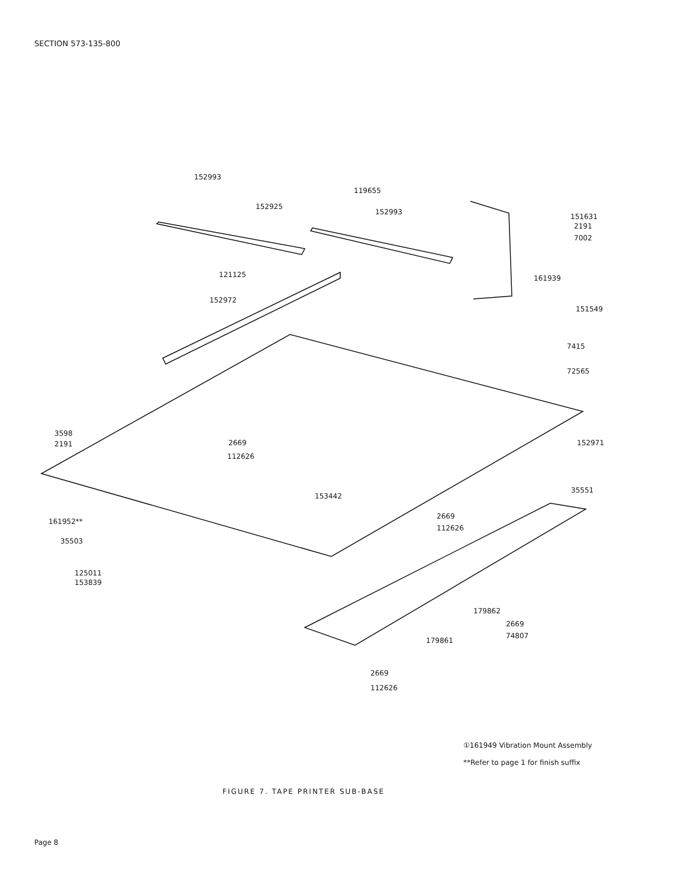SECTION 573-135-800
152993
119655
152925
152993
151631
2191
7002
121125
161939
152972
151549
7415
72565
3598
2191
2669
112626
152971
35551
153442
161952**
2669
112626
35503
125011
153839
179862
2669
74807
179861
2669
112626
①161949 Vibration Mount Assembly
**Refer to page 1 for finish suffix
FIGURE 7. TAPE PRINTER SUB-BASE
Page 8